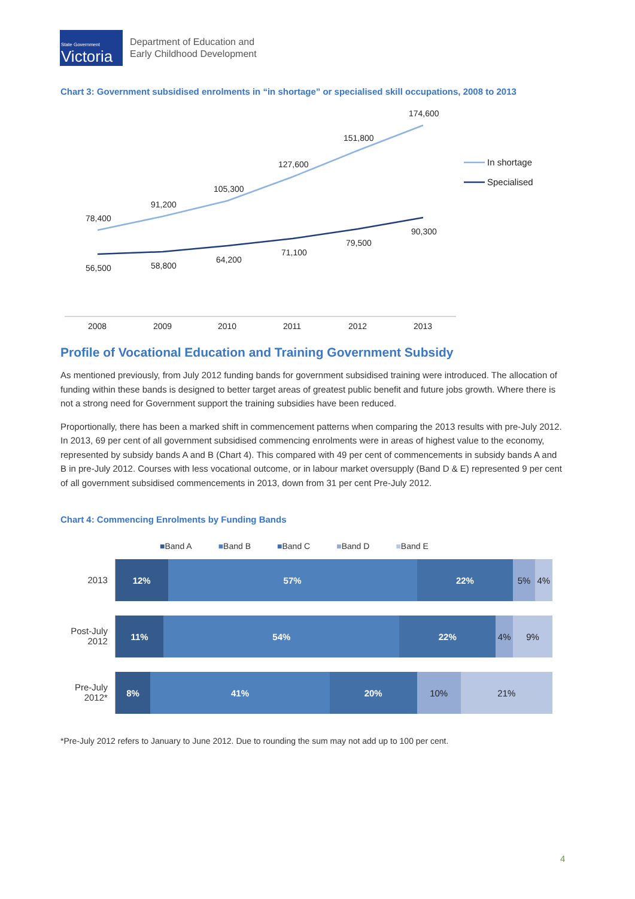State Government
Victoria
Department of Education and
Early Childhood Development
Chart 3: Government subsidised enrolments in “in shortage” or specialised skill occupations, 2008 to 2013
78,400
91,200
105,300
127,600
151,800
174,600
56,500
58,800
64,200
71,100
79,500
90,300
2008
2009
2010
2011
2012
2013
In shortage
Specialised
Profile of Vocational Education and Training Government Subsidy
As mentioned previously, from July 2012 funding bands for government subsidised training were introduced. The allocation of funding within these bands is designed to better target areas of greatest public benefit and future jobs growth. Where there is not a strong need for Government support the training subsidies have been reduced.
Proportionally, there has been a marked shift in commencement patterns when comparing the 2013 results with pre-July 2012. In 2013, 69 per cent of all government subsidised commencing enrolments were in areas of highest value to the economy, represented by subsidy bands A and B (Chart 4). This compared with 49 per cent of commencements in subsidy bands A and B in pre-July 2012. Courses with less vocational outcome, or in labour market oversupply (Band D & E) represented 9 per cent of all government subsidised commencements in 2013, down from 31 per cent Pre-July 2012.
Chart 4: Commencing Enrolments by Funding Bands
■Band A ■Band B ■Band C ■Band D ■Band E
2013
12% 57% 22% 5% 4%
Post-July 2012
11% 54% 22% 4% 9%
Pre-July 2012*
8% 41% 20% 10% 21%
*Pre-July 2012 refers to January to June 2012. Due to rounding the sum may not add up to 100 per cent.
4